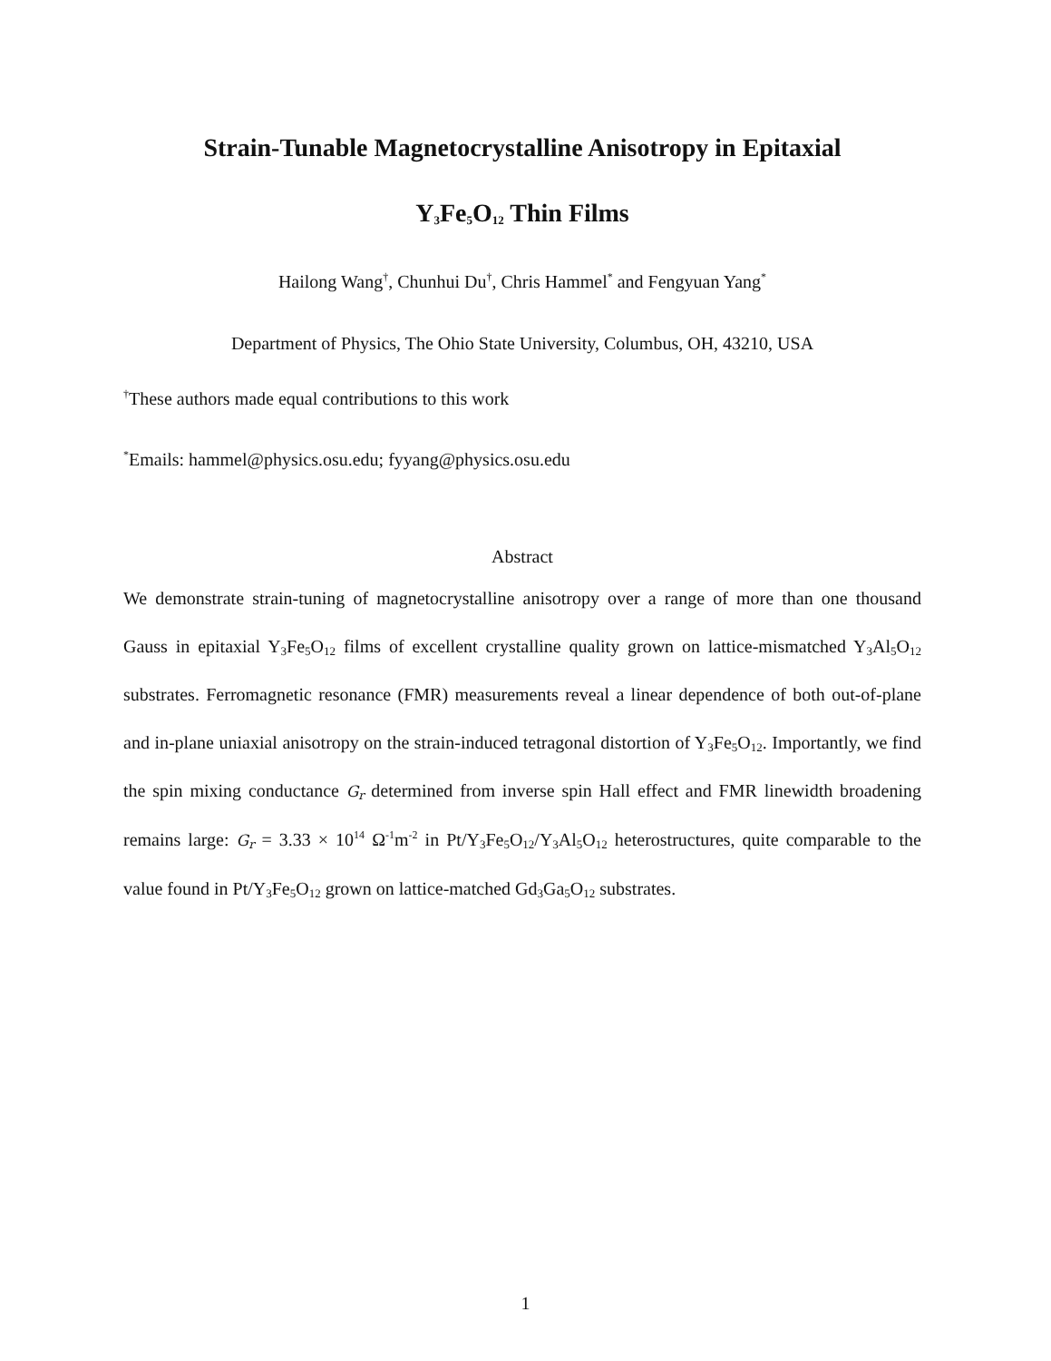Strain-Tunable Magnetocrystalline Anisotropy in Epitaxial
Y<sub>3</sub>Fe<sub>5</sub>O<sub>12</sub> Thin Films
Hailong Wang<sup>†</sup>, Chunhui Du<sup>†</sup>, Chris Hammel<sup>*</sup> and Fengyuan Yang<sup>*</sup>
Department of Physics, The Ohio State University, Columbus, OH, 43210, USA
<sup>†</sup> These authors made equal contributions to this work
<sup>*</sup> Emails: hammel@physics.osu.edu; fyyang@physics.osu.edu
Abstract
We demonstrate strain-tuning of magnetocrystalline anisotropy over a range of more than one thousand Gauss in epitaxial Y<sub>3</sub>Fe<sub>5</sub>O<sub>12</sub> films of excellent crystalline quality grown on lattice-mismatched Y<sub>3</sub>Al<sub>5</sub>O<sub>12</sub> substrates. Ferromagnetic resonance (FMR) measurements reveal a linear dependence of both out-of-plane and in-plane uniaxial anisotropy on the strain-induced tetragonal distortion of Y<sub>3</sub>Fe<sub>5</sub>O<sub>12</sub>. Importantly, we find the spin mixing conductance G<sub>r</sub> determined from inverse spin Hall effect and FMR linewidth broadening remains large: G<sub>r</sub> = 3.33 × 10<sup>14</sup> Ω<sup>-1</sup>m<sup>-2</sup> in Pt/Y<sub>3</sub>Fe<sub>5</sub>O<sub>12</sub>/Y<sub>3</sub>Al<sub>5</sub>O<sub>12</sub> heterostructures, quite comparable to the value found in Pt/Y<sub>3</sub>Fe<sub>5</sub>O<sub>12</sub> grown on lattice-matched Gd<sub>3</sub>Ga<sub>5</sub>O<sub>12</sub> substrates.
1